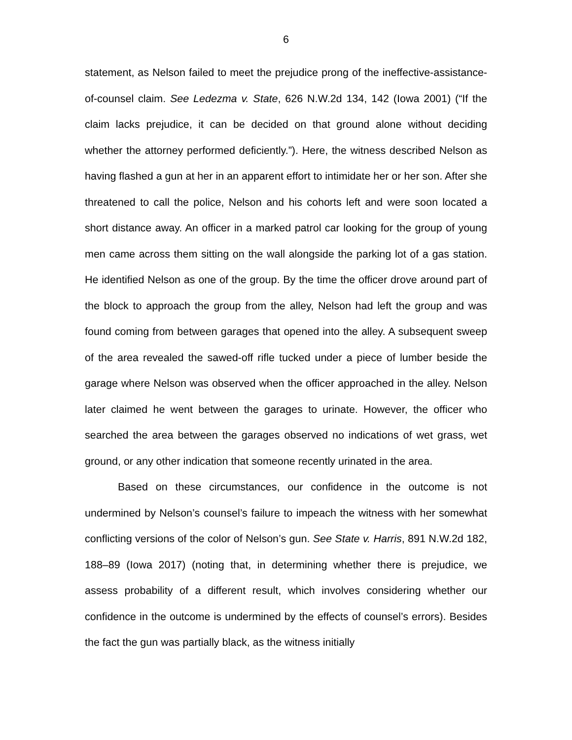6
statement, as Nelson failed to meet the prejudice prong of the ineffective-assistance-of-counsel claim. See Ledezma v. State, 626 N.W.2d 134, 142 (Iowa 2001) (“If the claim lacks prejudice, it can be decided on that ground alone without deciding whether the attorney performed deficiently.”). Here, the witness described Nelson as having flashed a gun at her in an apparent effort to intimidate her or her son. After she threatened to call the police, Nelson and his cohorts left and were soon located a short distance away. An officer in a marked patrol car looking for the group of young men came across them sitting on the wall alongside the parking lot of a gas station. He identified Nelson as one of the group. By the time the officer drove around part of the block to approach the group from the alley, Nelson had left the group and was found coming from between garages that opened into the alley. A subsequent sweep of the area revealed the sawed-off rifle tucked under a piece of lumber beside the garage where Nelson was observed when the officer approached in the alley. Nelson later claimed he went between the garages to urinate. However, the officer who searched the area between the garages observed no indications of wet grass, wet ground, or any other indication that someone recently urinated in the area.
Based on these circumstances, our confidence in the outcome is not undermined by Nelson’s counsel’s failure to impeach the witness with her somewhat conflicting versions of the color of Nelson’s gun. See State v. Harris, 891 N.W.2d 182, 188–89 (Iowa 2017) (noting that, in determining whether there is prejudice, we assess probability of a different result, which involves considering whether our confidence in the outcome is undermined by the effects of counsel’s errors). Besides the fact the gun was partially black, as the witness initially